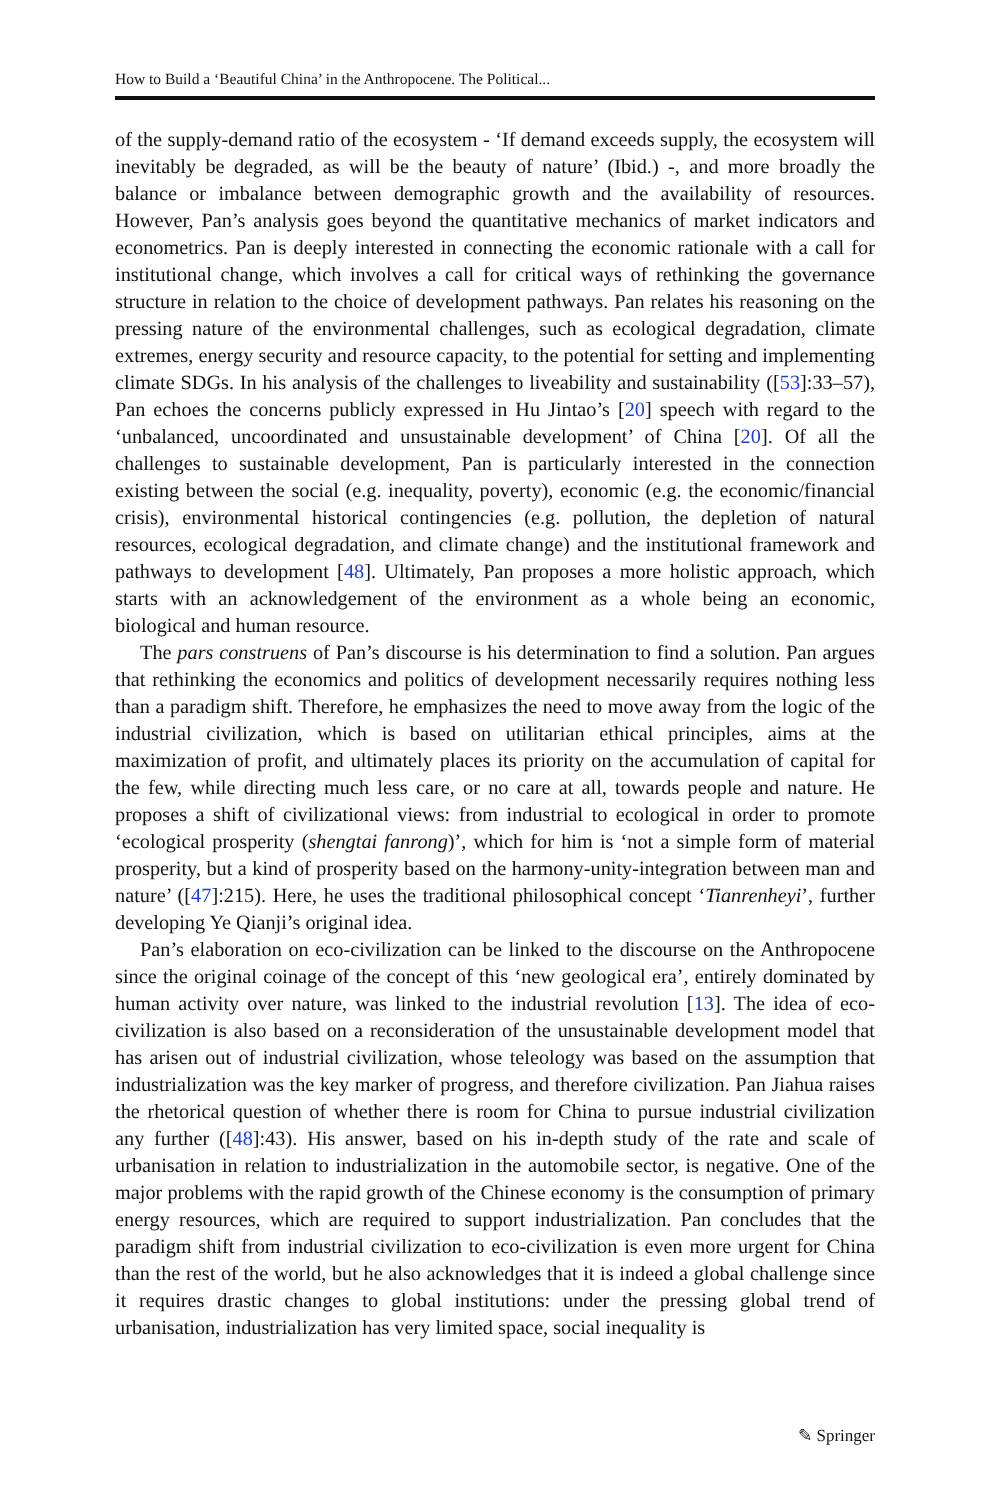How to Build a ‘Beautiful China’ in the Anthropocene. The Political...
of the supply-demand ratio of the ecosystem - ‘If demand exceeds supply, the ecosystem will inevitably be degraded, as will be the beauty of nature’ (Ibid.) -, and more broadly the balance or imbalance between demographic growth and the availability of resources. However, Pan’s analysis goes beyond the quantitative mechanics of market indicators and econometrics. Pan is deeply interested in connecting the economic rationale with a call for institutional change, which involves a call for critical ways of rethinking the governance structure in relation to the choice of development pathways. Pan relates his reasoning on the pressing nature of the environmental challenges, such as ecological degradation, climate extremes, energy security and resource capacity, to the potential for setting and implementing climate SDGs. In his analysis of the challenges to liveability and sustainability ([53]:33–57), Pan echoes the concerns publicly expressed in Hu Jintao’s [20] speech with regard to the ‘unbalanced, uncoordinated and unsustainable development’ of China [20]. Of all the challenges to sustainable development, Pan is particularly interested in the connection existing between the social (e.g. inequality, poverty), economic (e.g. the economic/financial crisis), environmental historical contingencies (e.g. pollution, the depletion of natural resources, ecological degradation, and climate change) and the institutional framework and pathways to development [48]. Ultimately, Pan proposes a more holistic approach, which starts with an acknowledgement of the environment as a whole being an economic, biological and human resource.
The pars construens of Pan’s discourse is his determination to find a solution. Pan argues that rethinking the economics and politics of development necessarily requires nothing less than a paradigm shift. Therefore, he emphasizes the need to move away from the logic of the industrial civilization, which is based on utilitarian ethical principles, aims at the maximization of profit, and ultimately places its priority on the accumulation of capital for the few, while directing much less care, or no care at all, towards people and nature. He proposes a shift of civilizational views: from industrial to ecological in order to promote ‘ecological prosperity (shengtai fanrong)’, which for him is ‘not a simple form of material prosperity, but a kind of prosperity based on the harmony-unity-integration between man and nature’ ([47]:215). Here, he uses the traditional philosophical concept ‘Tianrenheyi’, further developing Ye Qianji’s original idea.
Pan’s elaboration on eco-civilization can be linked to the discourse on the Anthropocene since the original coinage of the concept of this ‘new geological era’, entirely dominated by human activity over nature, was linked to the industrial revolution [13]. The idea of eco-civilization is also based on a reconsideration of the unsustainable development model that has arisen out of industrial civilization, whose teleology was based on the assumption that industrialization was the key marker of progress, and therefore civilization. Pan Jiahua raises the rhetorical question of whether there is room for China to pursue industrial civilization any further ([48]:43). His answer, based on his in-depth study of the rate and scale of urbanisation in relation to industrialization in the automobile sector, is negative. One of the major problems with the rapid growth of the Chinese economy is the consumption of primary energy resources, which are required to support industrialization. Pan concludes that the paradigm shift from industrial civilization to eco-civilization is even more urgent for China than the rest of the world, but he also acknowledges that it is indeed a global challenge since it requires drastic changes to global institutions: under the pressing global trend of urbanisation, industrialization has very limited space, social inequality is
✎ Springer